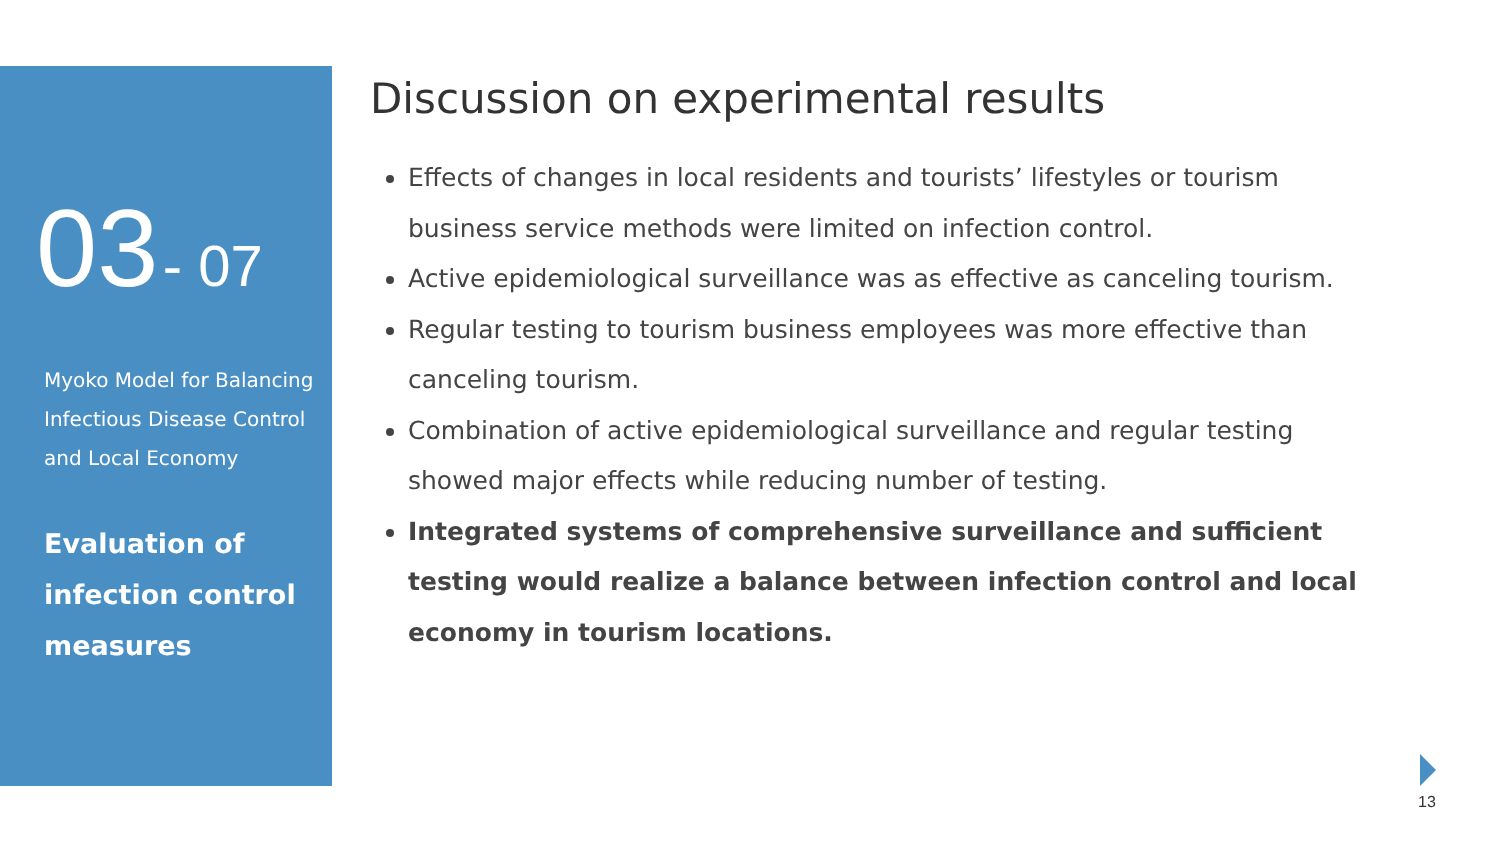03 - 07
Myoko Model for Balancing
Infectious Disease Control
and Local Economy
Evaluation of
infection control
measures
Discussion on experimental results
Effects of changes in local residents and tourists’ lifestyles or tourism business service methods were limited on infection control.
Active epidemiological surveillance was as effective as canceling tourism.
Regular testing to tourism business employees was more effective than canceling tourism.
Combination of active epidemiological surveillance and regular testing showed major effects while reducing number of testing.
Integrated systems of comprehensive surveillance and sufficient testing would realize a balance between infection control and local economy in tourism locations.
13